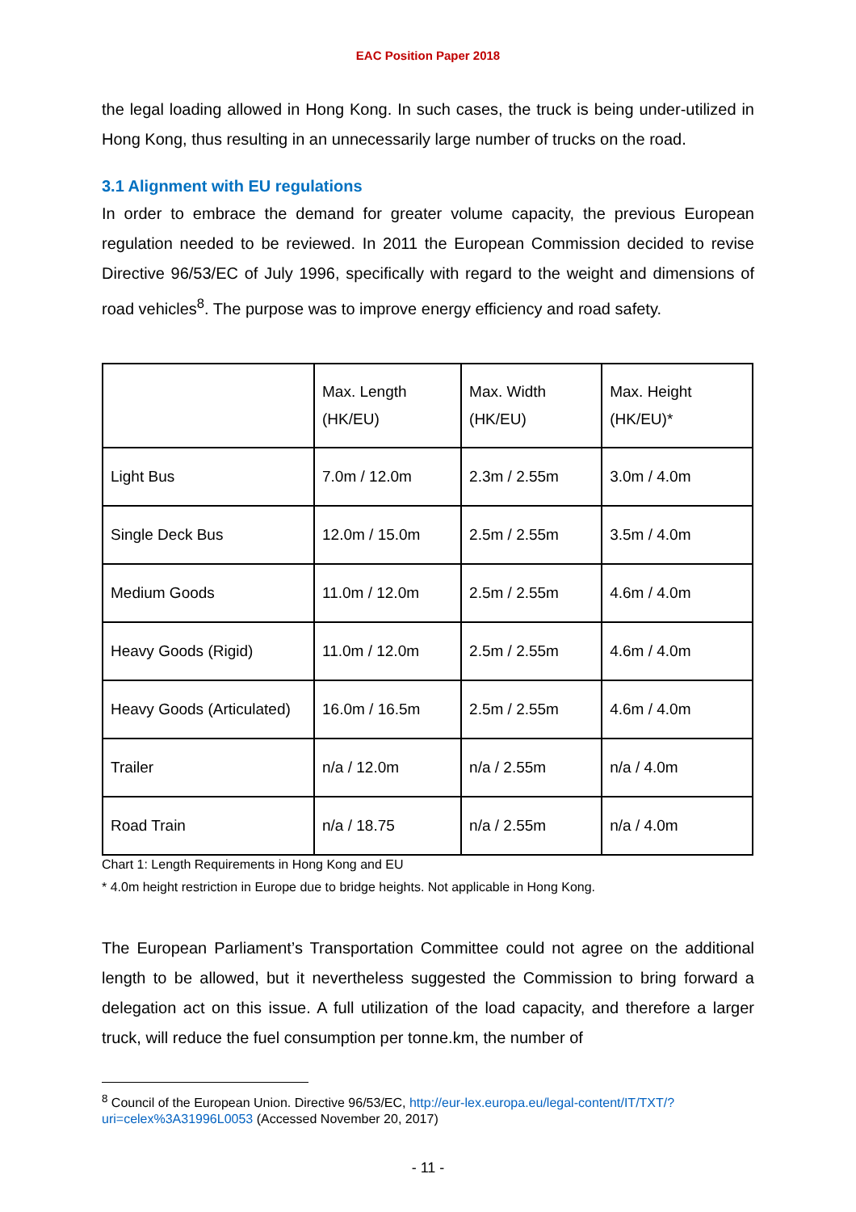EAC Position Paper 2018
the legal loading allowed in Hong Kong. In such cases, the truck is being under-utilized in Hong Kong, thus resulting in an unnecessarily large number of trucks on the road.
3.1 Alignment with EU regulations
In order to embrace the demand for greater volume capacity, the previous European regulation needed to be reviewed. In 2011 the European Commission decided to revise Directive 96/53/EC of July 1996, specifically with regard to the weight and dimensions of road vehicles<sup>8</sup>. The purpose was to improve energy efficiency and road safety.
| | Max. Length (HK/EU) | Max. Width (HK/EU) | Max. Height (HK/EU)* |
| --- | --- | --- | --- |
| Light Bus | 7.0m / 12.0m | 2.3m / 2.55m | 3.0m / 4.0m |
| Single Deck Bus | 12.0m / 15.0m | 2.5m / 2.55m | 3.5m / 4.0m |
| Medium Goods | 11.0m / 12.0m | 2.5m / 2.55m | 4.6m / 4.0m |
| Heavy Goods (Rigid) | 11.0m / 12.0m | 2.5m / 2.55m | 4.6m / 4.0m |
| Heavy Goods (Articulated) | 16.0m / 16.5m | 2.5m / 2.55m | 4.6m / 4.0m |
| Trailer | n/a / 12.0m | n/a / 2.55m | n/a / 4.0m |
| Road Train | n/a / 18.75 | n/a / 2.55m | n/a / 4.0m |
Chart 1: Length Requirements in Hong Kong and EU
* 4.0m height restriction in Europe due to bridge heights. Not applicable in Hong Kong.
The European Parliament’s Transportation Committee could not agree on the additional length to be allowed, but it nevertheless suggested the Commission to bring forward a delegation act on this issue. A full utilization of the load capacity, and therefore a larger truck, will reduce the fuel consumption per tonne.km, the number of
<sup>8</sup> Council of the European Union. Directive 96/53/EC, http://eur-lex.europa.eu/legal-content/IT/TXT/?uri=celex%3A31996L0053 (Accessed November 20, 2017)
- 11 -